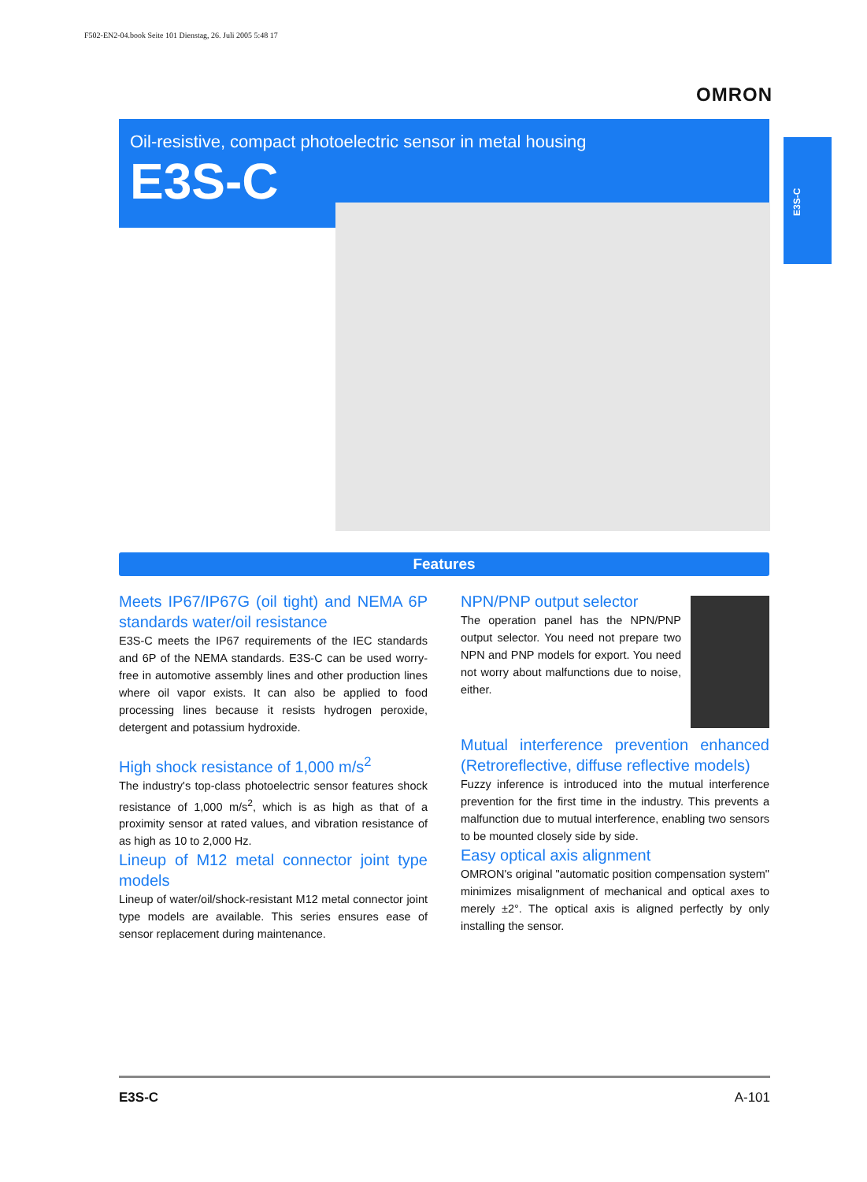F502-EN2-04.book Seite 101 Dienstag, 26. Juli 2005 5:48 17
OMRON
Oil-resistive, compact photoelectric sensor in metal housing
E3S-C
E3S-C
Features
Meets IP67/IP67G (oil tight) and NEMA 6P standards water/oil resistance
E3S-C meets the IP67 requirements of the IEC standards and 6P of the NEMA standards. E3S-C can be used worry-free in automotive assembly lines and other production lines where oil vapor exists. It can also be applied to food processing lines because it resists hydrogen peroxide, detergent and potassium hydroxide.
High shock resistance of 1,000 m/s<sup>2</sup>
The industry's top-class photoelectric sensor features shock resistance of 1,000 m/s<sup>2</sup>, which is as high as that of a proximity sensor at rated values, and vibration resistance of as high as 10 to 2,000 Hz.
Lineup of M12 metal connector joint type models
Lineup of water/oil/shock-resistant M12 metal connector joint type models are available. This series ensures ease of sensor replacement during maintenance.
NPN/PNP output selector
The operation panel has the NPN/PNP output selector. You need not prepare two NPN and PNP models for export. You need not worry about malfunctions due to noise, either.
Mutual interference prevention enhanced (Retroreflective, diffuse reflective models)
Fuzzy inference is introduced into the mutual interference prevention for the first time in the industry. This prevents a malfunction due to mutual interference, enabling two sensors to be mounted closely side by side.
Easy optical axis alignment
OMRON's original "automatic position compensation system" minimizes misalignment of mechanical and optical axes to merely ±2°. The optical axis is aligned perfectly by only installing the sensor.
E3S-C A-101